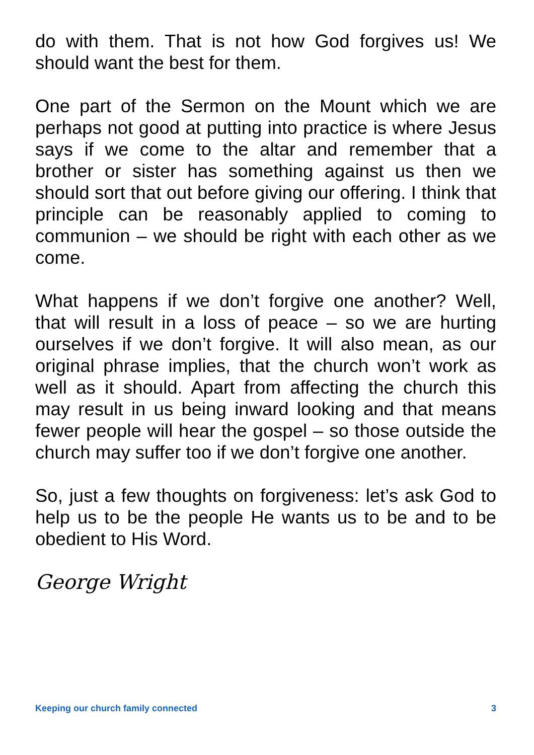do with them. That is not how God forgives us! We should want the best for them.
One part of the Sermon on the Mount which we are perhaps not good at putting into practice is where Jesus says if we come to the altar and remember that a brother or sister has something against us then we should sort that out before giving our offering. I think that principle can be reasonably applied to coming to communion – we should be right with each other as we come.
What happens if we don’t forgive one another? Well, that will result in a loss of peace – so we are hurting ourselves if we don’t forgive. It will also mean, as our original phrase implies, that the church won’t work as well as it should. Apart from affecting the church this may result in us being inward looking and that means fewer people will hear the gospel – so those outside the church may suffer too if we don’t forgive one another.
So, just a few thoughts on forgiveness: let’s ask God to help us to be the people He wants us to be and to be obedient to His Word.
George Wright
Keeping our church family connected 3